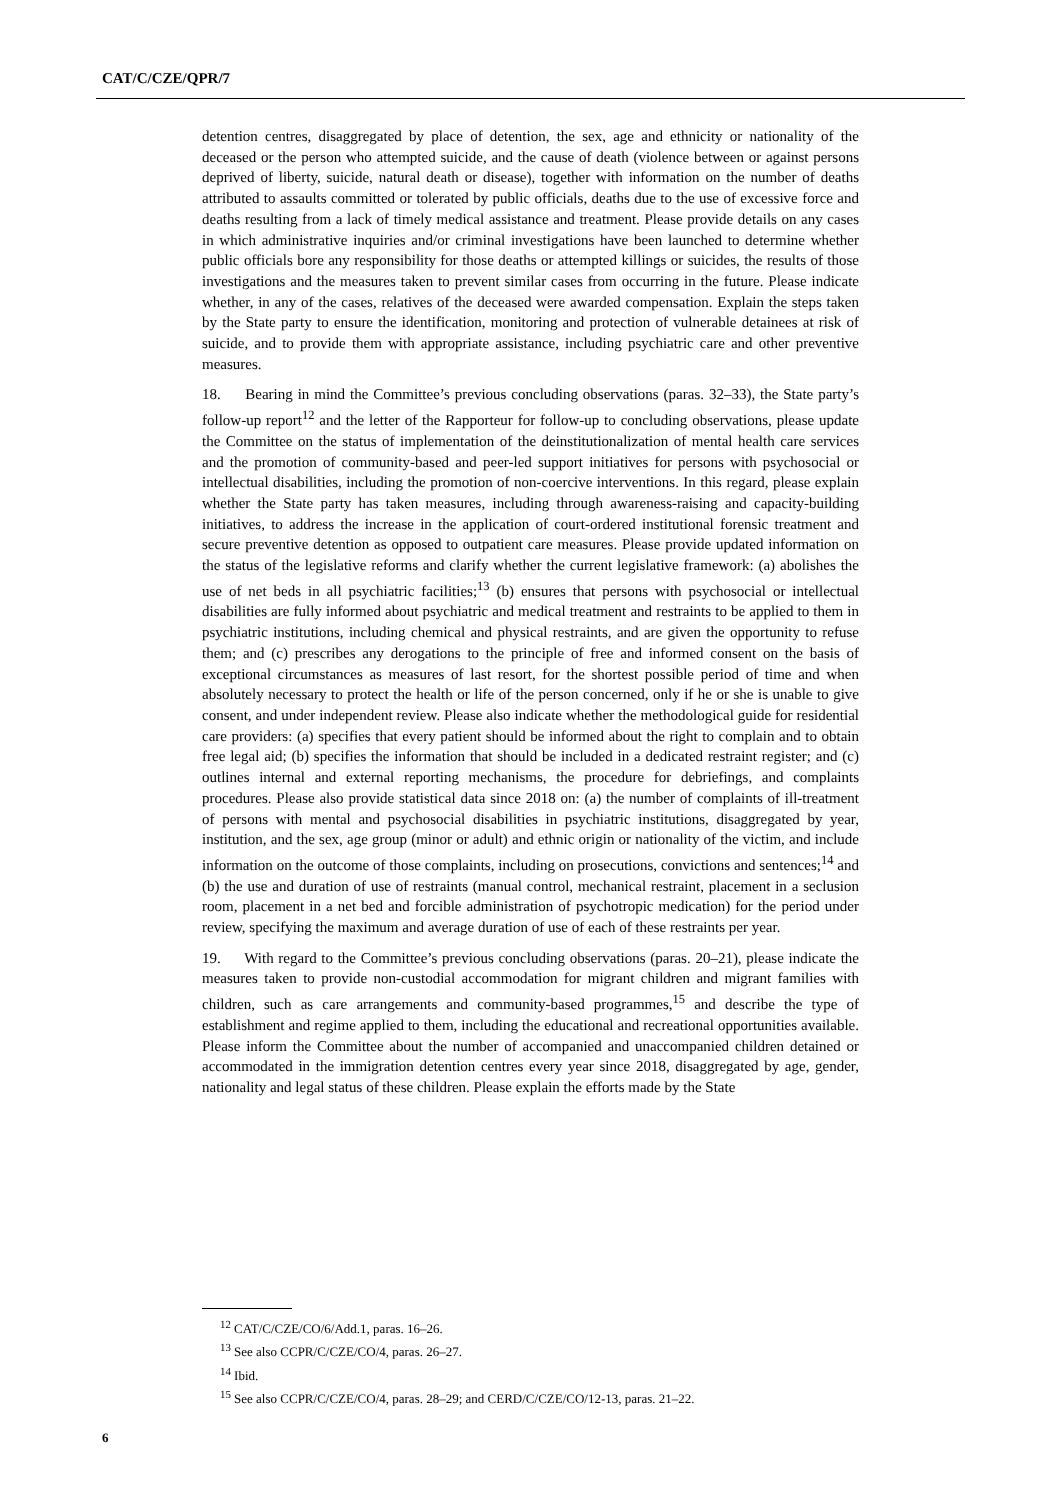CAT/C/CZE/QPR/7
detention centres, disaggregated by place of detention, the sex, age and ethnicity or nationality of the deceased or the person who attempted suicide, and the cause of death (violence between or against persons deprived of liberty, suicide, natural death or disease), together with information on the number of deaths attributed to assaults committed or tolerated by public officials, deaths due to the use of excessive force and deaths resulting from a lack of timely medical assistance and treatment. Please provide details on any cases in which administrative inquiries and/or criminal investigations have been launched to determine whether public officials bore any responsibility for those deaths or attempted killings or suicides, the results of those investigations and the measures taken to prevent similar cases from occurring in the future. Please indicate whether, in any of the cases, relatives of the deceased were awarded compensation. Explain the steps taken by the State party to ensure the identification, monitoring and protection of vulnerable detainees at risk of suicide, and to provide them with appropriate assistance, including psychiatric care and other preventive measures.
18. Bearing in mind the Committee’s previous concluding observations (paras. 32–33), the State party’s follow-up report<sup>12</sup> and the letter of the Rapporteur for follow-up to concluding observations, please update the Committee on the status of implementation of the deinstitutionalization of mental health care services and the promotion of community-based and peer-led support initiatives for persons with psychosocial or intellectual disabilities, including the promotion of non-coercive interventions. In this regard, please explain whether the State party has taken measures, including through awareness-raising and capacity-building initiatives, to address the increase in the application of court-ordered institutional forensic treatment and secure preventive detention as opposed to outpatient care measures. Please provide updated information on the status of the legislative reforms and clarify whether the current legislative framework: (a) abolishes the use of net beds in all psychiatric facilities;<sup>13</sup> (b) ensures that persons with psychosocial or intellectual disabilities are fully informed about psychiatric and medical treatment and restraints to be applied to them in psychiatric institutions, including chemical and physical restraints, and are given the opportunity to refuse them; and (c) prescribes any derogations to the principle of free and informed consent on the basis of exceptional circumstances as measures of last resort, for the shortest possible period of time and when absolutely necessary to protect the health or life of the person concerned, only if he or she is unable to give consent, and under independent review. Please also indicate whether the methodological guide for residential care providers: (a) specifies that every patient should be informed about the right to complain and to obtain free legal aid; (b) specifies the information that should be included in a dedicated restraint register; and (c) outlines internal and external reporting mechanisms, the procedure for debriefings, and complaints procedures. Please also provide statistical data since 2018 on: (a) the number of complaints of ill-treatment of persons with mental and psychosocial disabilities in psychiatric institutions, disaggregated by year, institution, and the sex, age group (minor or adult) and ethnic origin or nationality of the victim, and include information on the outcome of those complaints, including on prosecutions, convictions and sentences;<sup>14</sup> and (b) the use and duration of use of restraints (manual control, mechanical restraint, placement in a seclusion room, placement in a net bed and forcible administration of psychotropic medication) for the period under review, specifying the maximum and average duration of use of each of these restraints per year.
19. With regard to the Committee’s previous concluding observations (paras. 20–21), please indicate the measures taken to provide non-custodial accommodation for migrant children and migrant families with children, such as care arrangements and community-based programmes,<sup>15</sup> and describe the type of establishment and regime applied to them, including the educational and recreational opportunities available. Please inform the Committee about the number of accompanied and unaccompanied children detained or accommodated in the immigration detention centres every year since 2018, disaggregated by age, gender, nationality and legal status of these children. Please explain the efforts made by the State
<sup>12</sup> CAT/C/CZE/CO/6/Add.1, paras. 16–26.
<sup>13</sup> See also CCPR/C/CZE/CO/4, paras. 26–27.
<sup>14</sup> Ibid.
<sup>15</sup> See also CCPR/C/CZE/CO/4, paras. 28–29; and CERD/C/CZE/CO/12-13, paras. 21–22.
6